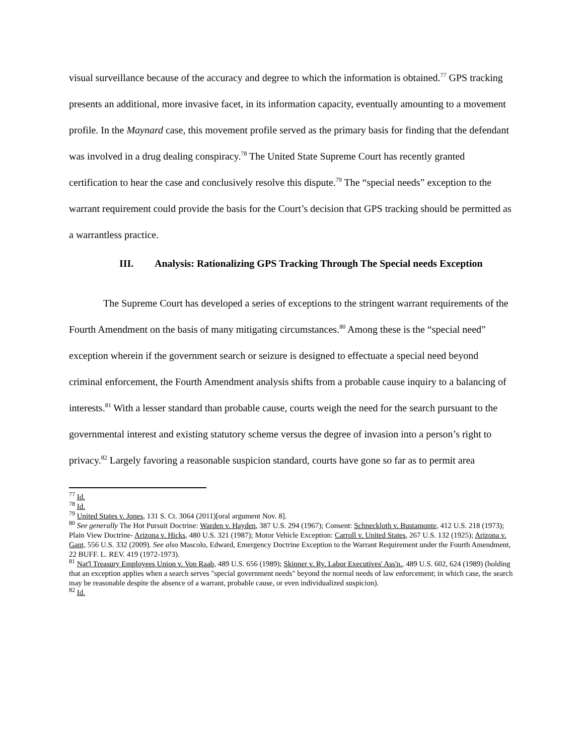visual surveillance because of the accuracy and degree to which the information is obtained.<sup>77</sup> GPS tracking presents an additional, more invasive facet, in its information capacity, eventually amounting to a movement profile. In the Maynard case, this movement profile served as the primary basis for finding that the defendant was involved in a drug dealing conspiracy.<sup>78</sup> The United State Supreme Court has recently granted certification to hear the case and conclusively resolve this dispute.<sup>79</sup> The “special needs” exception to the warrant requirement could provide the basis for the Court’s decision that GPS tracking should be permitted as a warrantless practice.
III. Analysis: Rationalizing GPS Tracking Through The Special needs Exception
The Supreme Court has developed a series of exceptions to the stringent warrant requirements of the Fourth Amendment on the basis of many mitigating circumstances.<sup>80</sup> Among these is the “special need” exception wherein if the government search or seizure is designed to effectuate a special need beyond criminal enforcement, the Fourth Amendment analysis shifts from a probable cause inquiry to a balancing of interests.<sup>81</sup> With a lesser standard than probable cause, courts weigh the need for the search pursuant to the governmental interest and existing statutory scheme versus the degree of invasion into a person’s right to privacy.<sup>82</sup> Largely favoring a reasonable suspicion standard, courts have gone so far as to permit area
<sup>77</sup> Id.
<sup>78</sup> Id.
<sup>79</sup> United States v. Jones, 131 S. Ct. 3064 (2011)[oral argument Nov. 8].
<sup>80</sup> See generally The Hot Pursuit Doctrine: Warden v. Hayden, 387 U.S. 294 (1967); Consent: Schneckloth v. Bustamonte, 412 U.S. 218 (1973); Plain View Doctrine- Arizona v. Hicks, 480 U.S. 321 (1987); Motor Vehicle Exception: Carroll v. United States, 267 U.S. 132 (1925); Arizona v. Gant, 556 U.S. 332 (2009). See also Mascolo, Edward, Emergency Doctrine Exception to the Warrant Requirement under the Fourth Amendment, 22 BUFF. L. REV. 419 (1972-1973).
<sup>81</sup> Nat'l Treasury Employees Union v. Von Raab, 489 U.S. 656 (1989); Skinner v. Ry. Labor Executives' Ass'n., 489 U.S. 602, 624 (1989) (holding that an exception applies when a search serves "special government needs" beyond the normal needs of law enforcement; in which case, the search may be reasonable despite the absence of a warrant, probable cause, or even individualized suspicion).
<sup>82</sup> Id.